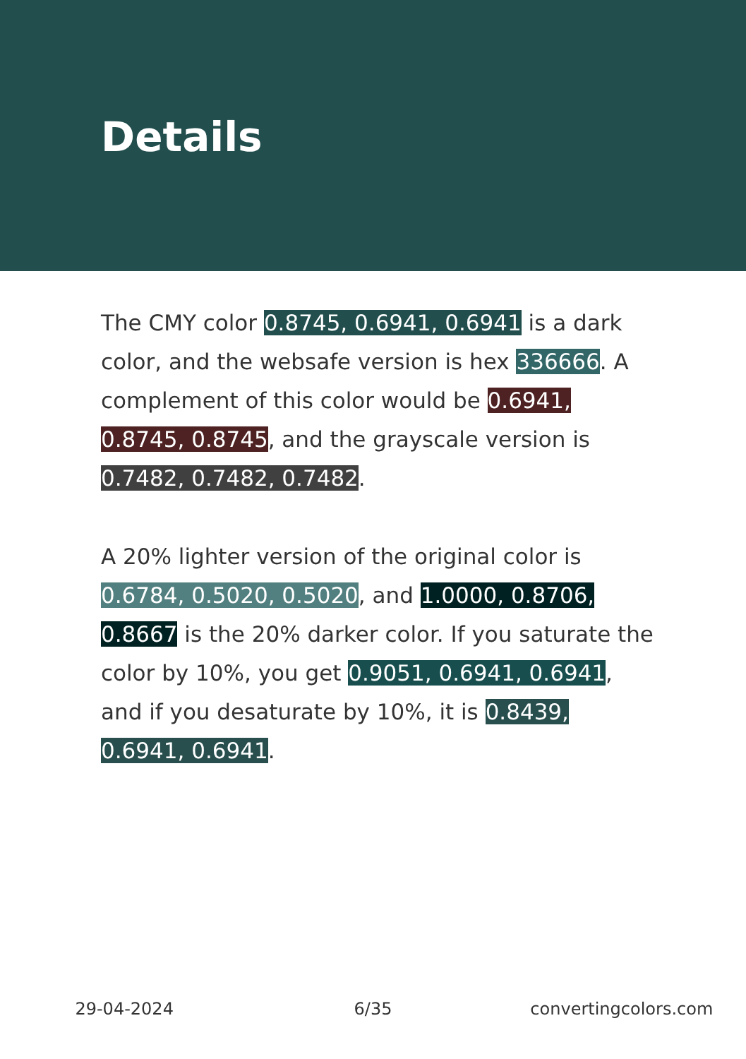Details
The CMY color 0.8745, 0.6941, 0.6941 is a dark color, and the websafe version is hex 336666. A complement of this color would be 0.6941, 0.8745, 0.8745, and the grayscale version is 0.7482, 0.7482, 0.7482.
A 20% lighter version of the original color is 0.6784, 0.5020, 0.5020, and 1.0000, 0.8706, 0.8667 is the 20% darker color. If you saturate the color by 10%, you get 0.9051, 0.6941, 0.6941, and if you desaturate by 10%, it is 0.8439, 0.6941, 0.6941.
29-04-2024 6/35 convertingcolors.com